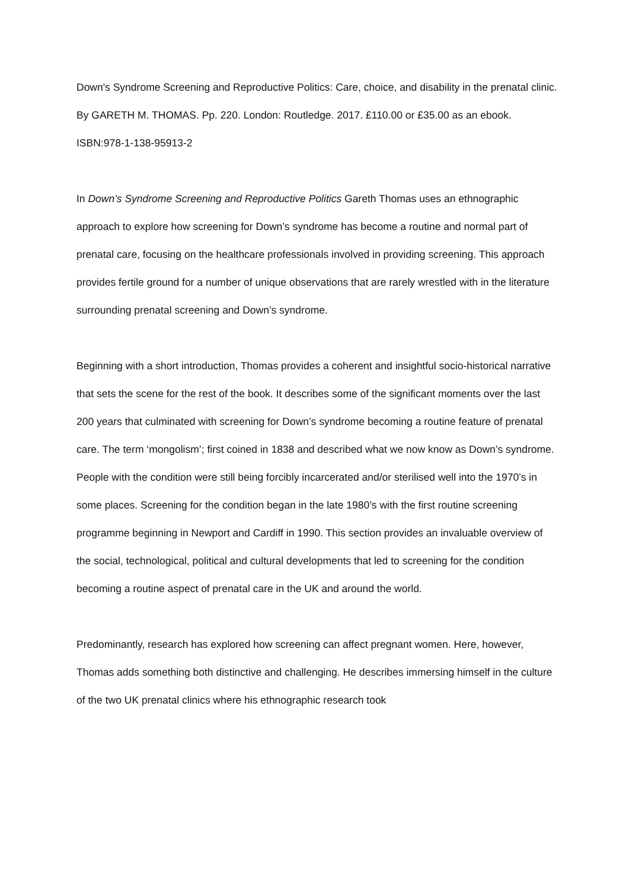Down's Syndrome Screening and Reproductive Politics: Care, choice, and disability in the prenatal clinic. By GARETH M. THOMAS. Pp. 220. London: Routledge. 2017. £110.00 or £35.00 as an ebook. ISBN:978-1-138-95913-2
In Down’s Syndrome Screening and Reproductive Politics Gareth Thomas uses an ethnographic approach to explore how screening for Down’s syndrome has become a routine and normal part of prenatal care, focusing on the healthcare professionals involved in providing screening. This approach provides fertile ground for a number of unique observations that are rarely wrestled with in the literature surrounding prenatal screening and Down’s syndrome.
Beginning with a short introduction, Thomas provides a coherent and insightful socio-historical narrative that sets the scene for the rest of the book. It describes some of the significant moments over the last 200 years that culminated with screening for Down’s syndrome becoming a routine feature of prenatal care. The term ‘mongolism’; first coined in 1838 and described what we now know as Down’s syndrome. People with the condition were still being forcibly incarcerated and/or sterilised well into the 1970’s in some places. Screening for the condition began in the late 1980’s with the first routine screening programme beginning in Newport and Cardiff in 1990. This section provides an invaluable overview of the social, technological, political and cultural developments that led to screening for the condition becoming a routine aspect of prenatal care in the UK and around the world.
Predominantly, research has explored how screening can affect pregnant women. Here, however, Thomas adds something both distinctive and challenging. He describes immersing himself in the culture of the two UK prenatal clinics where his ethnographic research took